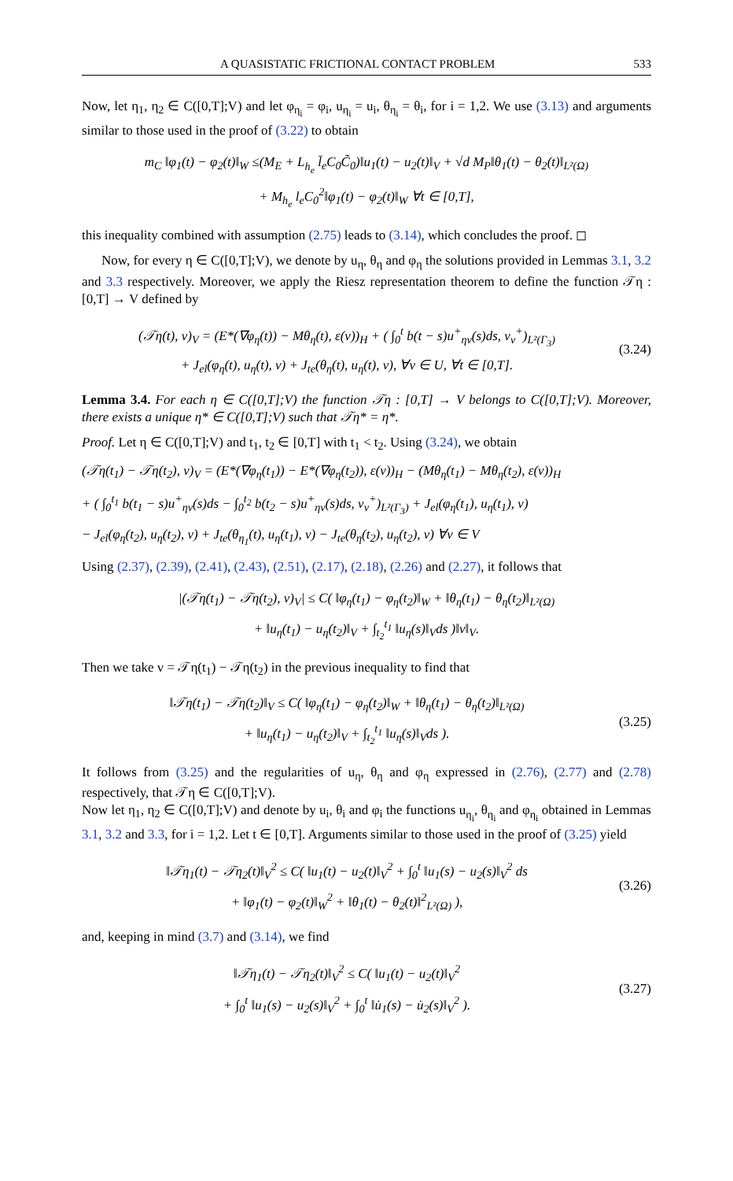A QUASISTATIC FRICTIONAL CONTACT PROBLEM 533
Now, let η<sub>1</sub>, η<sub>2</sub> ∈ C([0,T];V) and let φ<sub>η<sub>i</sub></sub> = φ<sub>i</sub>, u<sub>η<sub>i</sub></sub> = u<sub>i</sub>, θ<sub>η<sub>i</sub></sub> = θ<sub>i</sub>, for i = 1,2. We use (3.13) and arguments similar to those used in the proof of (3.22) to obtain
m<sub>C</sub> ‖φ<sub>1</sub>(t) − φ<sub>2</sub>(t)‖<sub>W</sub> ≤(M<sub>E</sub> + L<sub>h<sub>e</sub></sub> l̄<sub>e</sub>C<sub>0</sub>C̃<sub>0</sub>)‖u<sub>1</sub>(t) − u<sub>2</sub>(t)‖<sub>V</sub> + √d M<sub>P</sub>‖θ<sub>1</sub>(t) − θ<sub>2</sub>(t)‖<sub>L²(Ω)</sub>
+ M<sub>h<sub>e</sub></sub> l<sub>e</sub>C<sub>0</sub><sup>2</sup>‖φ<sub>1</sub>(t) − φ<sub>2</sub>(t)‖<sub>W</sub> ∀t ∈ [0,T],
this inequality combined with assumption (2.75) leads to (3.14), which concludes the proof. ◻
Now, for every η ∈ C([0,T];V), we denote by u<sub>η</sub>, θ<sub>η</sub> and φ<sub>η</sub> the solutions provided in Lemmas 3.1, 3.2 and 3.3 respectively. Moreover, we apply the Riesz representation theorem to define the function 𝒯η : [0,T] → V defined by
(𝒯η(t), v)<sub>V</sub> = (E*(∇φ<sub>η</sub>(t)) − Mθ<sub>η</sub>(t), ε(v))<sub>H</sub> + ( ∫<sub>0</sub><sup>t</sup> b(t − s)u<sup>+</sup><sub>ην</sub>(s)ds, v<sub>ν</sub><sup>+</sup>)<sub>L²(Γ<sub>3</sub>)</sub>
+ J<sub>el</sub>(φ<sub>η</sub>(t), u<sub>η</sub>(t), v) + J<sub>te</sub>(θ<sub>η</sub>(t), u<sub>η</sub>(t), v), ∀v ∈ U, ∀t ∈ [0,T].
(3.24)
Lemma 3.4. For each η ∈ C([0,T];V) the function 𝒯η : [0,T] → V belongs to C([0,T];V). Moreover, there exists a unique η* ∈ C([0,T];V) such that 𝒯η* = η*.
Proof. Let η ∈ C([0,T];V) and t<sub>1</sub>, t<sub>2</sub> ∈ [0,T] with t<sub>1</sub> < t<sub>2</sub>. Using (3.24), we obtain
(𝒯η(t<sub>1</sub>) − 𝒯η(t<sub>2</sub>), v)<sub>V</sub> = (E*(∇φ<sub>η</sub>(t<sub>1</sub>)) − E*(∇φ<sub>η</sub>(t<sub>2</sub>)), ε(v))<sub>H</sub> − (Mθ<sub>η</sub>(t<sub>1</sub>) − Mθ<sub>η</sub>(t<sub>2</sub>), ε(v))<sub>H</sub>
+ ( ∫<sub>0</sub><sup>t<sub>1</sub></sup> b(t<sub>1</sub> − s)u<sup>+</sup><sub>ην</sub>(s)ds − ∫<sub>0</sub><sup>t<sub>2</sub></sup> b(t<sub>2</sub> − s)u<sup>+</sup><sub>ην</sub>(s)ds, v<sub>ν</sub><sup>+</sup>)<sub>L²(Γ<sub>3</sub>)</sub> + J<sub>el</sub>(φ<sub>η</sub>(t<sub>1</sub>), u<sub>η</sub>(t<sub>1</sub>), v)
− J<sub>el</sub>(φ<sub>η</sub>(t<sub>2</sub>), u<sub>η</sub>(t<sub>2</sub>), v) + J<sub>te</sub>(θ<sub>η<sub>1</sub></sub>(t), u<sub>η</sub>(t<sub>1</sub>), v) − J<sub>te</sub>(θ<sub>η</sub>(t<sub>2</sub>), u<sub>η</sub>(t<sub>2</sub>), v) ∀v ∈ V
Using (2.37), (2.39), (2.41), (2.43), (2.51), (2.17), (2.18), (2.26) and (2.27), it follows that
|(𝒯η(t<sub>1</sub>) − 𝒯η(t<sub>2</sub>), v)<sub>V</sub>| ≤ C( ‖φ<sub>η</sub>(t<sub>1</sub>) − φ<sub>η</sub>(t<sub>2</sub>)‖<sub>W</sub> + ‖θ<sub>η</sub>(t<sub>1</sub>) − θ<sub>η</sub>(t<sub>2</sub>)‖<sub>L²(Ω)</sub>
+ ‖u<sub>η</sub>(t<sub>1</sub>) − u<sub>η</sub>(t<sub>2</sub>)‖<sub>V</sub> + ∫<sub>t<sub>2</sub></sub><sup>t<sub>1</sub></sup> ‖u<sub>η</sub>(s)‖<sub>V</sub>ds )‖v‖<sub>V</sub>.
Then we take v = 𝒯η(t<sub>1</sub>) − 𝒯η(t<sub>2</sub>) in the previous inequality to find that
‖𝒯η(t<sub>1</sub>) − 𝒯η(t<sub>2</sub>)‖<sub>V</sub> ≤ C( ‖φ<sub>η</sub>(t<sub>1</sub>) − φ<sub>η</sub>(t<sub>2</sub>)‖<sub>W</sub> + ‖θ<sub>η</sub>(t<sub>1</sub>) − θ<sub>η</sub>(t<sub>2</sub>)‖<sub>L²(Ω)</sub>
+ ‖u<sub>η</sub>(t<sub>1</sub>) − u<sub>η</sub>(t<sub>2</sub>)‖<sub>V</sub> + ∫<sub>t<sub>2</sub></sub><sup>t<sub>1</sub></sup> ‖u<sub>η</sub>(s)‖<sub>V</sub>ds ).
(3.25)
It follows from (3.25) and the regularities of u<sub>η</sub>, θ<sub>η</sub> and φ<sub>η</sub> expressed in (2.76), (2.77) and (2.78) respectively, that 𝒯η ∈ C([0,T];V).
Now let η<sub>1</sub>, η<sub>2</sub> ∈ C([0,T];V) and denote by u<sub>i</sub>, θ<sub>i</sub> and φ<sub>i</sub> the functions u<sub>η<sub>i</sub></sub>, θ<sub>η<sub>i</sub></sub> and φ<sub>η<sub>i</sub></sub> obtained in Lemmas 3.1, 3.2 and 3.3, for i = 1,2. Let t ∈ [0,T]. Arguments similar to those used in the proof of (3.25) yield
‖𝒯η<sub>1</sub>(t) − 𝒯η<sub>2</sub>(t)‖<sub>V</sub><sup>2</sup> ≤ C( ‖u<sub>1</sub>(t) − u<sub>2</sub>(t)‖<sub>V</sub><sup>2</sup> + ∫<sub>0</sub><sup>t</sup> ‖u<sub>1</sub>(s) − u<sub>2</sub>(s)‖<sub>V</sub><sup>2</sup> ds
+ ‖φ<sub>1</sub>(t) − φ<sub>2</sub>(t)‖<sub>W</sub><sup>2</sup> + ‖θ<sub>1</sub>(t) − θ<sub>2</sub>(t)‖<sup>2</sup><sub>L²(Ω)</sub> ),
(3.26)
and, keeping in mind (3.7) and (3.14), we find
‖𝒯η<sub>1</sub>(t) − 𝒯η<sub>2</sub>(t)‖<sub>V</sub><sup>2</sup> ≤ C( ‖u<sub>1</sub>(t) − u<sub>2</sub>(t)‖<sub>V</sub><sup>2</sup>
+ ∫<sub>0</sub><sup>t</sup> ‖u<sub>1</sub>(s) − u<sub>2</sub>(s)‖<sub>V</sub><sup>2</sup> + ∫<sub>0</sub><sup>t</sup> ‖u̇<sub>1</sub>(s) − u̇<sub>2</sub>(s)‖<sub>V</sub><sup>2</sup> ).
(3.27)